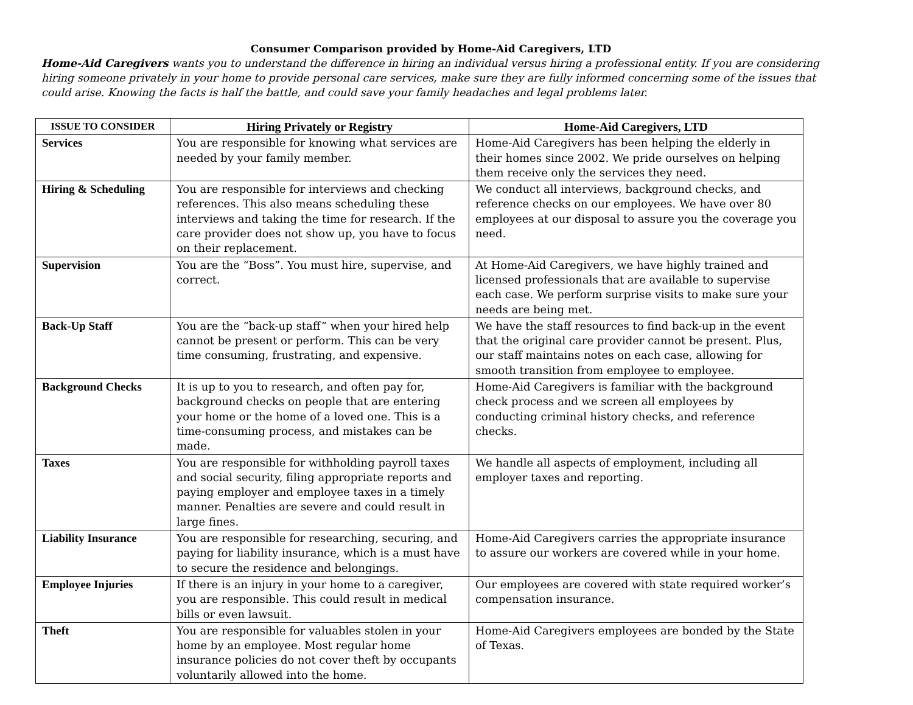Consumer Comparison provided by Home-Aid Caregivers, LTD
Home-Aid Caregivers wants you to understand the difference in hiring an individual versus hiring a professional entity. If you are considering hiring someone privately in your home to provide personal care services, make sure they are fully informed concerning some of the issues that could arise. Knowing the facts is half the battle, and could save your family headaches and legal problems later.
| ISSUE TO CONSIDER | Hiring Privately or Registry | Home-Aid Caregivers, LTD |
| --- | --- | --- |
| Services | You are responsible for knowing what services are needed by your family member. | Home-Aid Caregivers has been helping the elderly in their homes since 2002. We pride ourselves on helping them receive only the services they need. |
| Hiring & Scheduling | You are responsible for interviews and checking references. This also means scheduling these interviews and taking the time for research. If the care provider does not show up, you have to focus on their replacement. | We conduct all interviews, background checks, and reference checks on our employees. We have over 80 employees at our disposal to assure you the coverage you need. |
| Supervision | You are the “Boss”. You must hire, supervise, and correct. | At Home-Aid Caregivers, we have highly trained and licensed professionals that are available to supervise each case. We perform surprise visits to make sure your needs are being met. |
| Back-Up Staff | You are the “back-up staff” when your hired help cannot be present or perform. This can be very time consuming, frustrating, and expensive. | We have the staff resources to find back-up in the event that the original care provider cannot be present. Plus, our staff maintains notes on each case, allowing for smooth transition from employee to employee. |
| Background Checks | It is up to you to research, and often pay for, background checks on people that are entering your home or the home of a loved one. This is a time-consuming process, and mistakes can be made. | Home-Aid Caregivers is familiar with the background check process and we screen all employees by conducting criminal history checks, and reference checks. |
| Taxes | You are responsible for withholding payroll taxes and social security, filing appropriate reports and paying employer and employee taxes in a timely manner. Penalties are severe and could result in large fines. | We handle all aspects of employment, including all employer taxes and reporting. |
| Liability Insurance | You are responsible for researching, securing, and paying for liability insurance, which is a must have to secure the residence and belongings. | Home-Aid Caregivers carries the appropriate insurance to assure our workers are covered while in your home. |
| Employee Injuries | If there is an injury in your home to a caregiver, you are responsible. This could result in medical bills or even lawsuit. | Our employees are covered with state required worker’s compensation insurance. |
| Theft | You are responsible for valuables stolen in your home by an employee. Most regular home insurance policies do not cover theft by occupants voluntarily allowed into the home. | Home-Aid Caregivers employees are bonded by the State of Texas. |